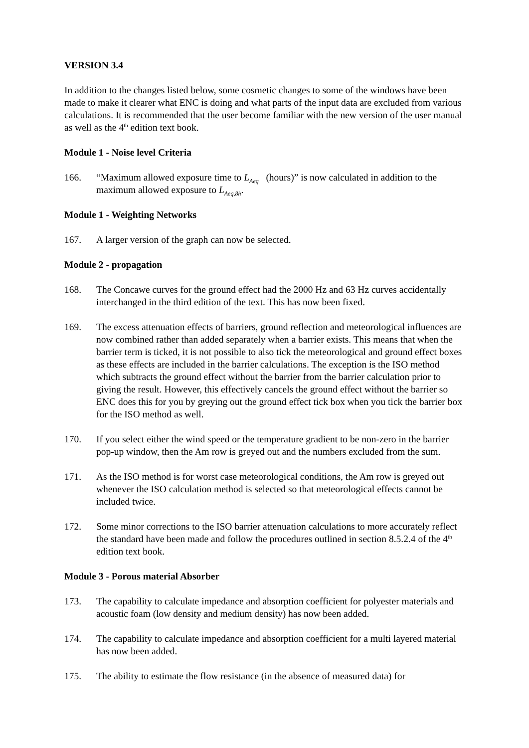VERSION 3.4
In addition to the changes listed below, some cosmetic changes to some of the windows have been made to make it clearer what ENC is doing and what parts of the input data are excluded from various calculations. It is recommended that the user become familiar with the new version of the user manual as well as the 4<sup>th</sup> edition text book.
Module 1 - Noise level Criteria
166. “Maximum allowed exposure time to L<sub>Aeq</sub> (hours)” is now calculated in addition to the maximum allowed exposure to L<sub>Aeq,8h</sub>.
Module 1 - Weighting Networks
167. A larger version of the graph can now be selected.
Module 2 - propagation
168. The Concawe curves for the ground effect had the 2000 Hz and 63 Hz curves accidentally interchanged in the third edition of the text. This has now been fixed.
169. The excess attenuation effects of barriers, ground reflection and meteorological influences are now combined rather than added separately when a barrier exists. This means that when the barrier term is ticked, it is not possible to also tick the meteorological and ground effect boxes as these effects are included in the barrier calculations. The exception is the ISO method which subtracts the ground effect without the barrier from the barrier calculation prior to giving the result. However, this effectively cancels the ground effect without the barrier so ENC does this for you by greying out the ground effect tick box when you tick the barrier box for the ISO method as well.
170. If you select either the wind speed or the temperature gradient to be non-zero in the barrier pop-up window, then the Am row is greyed out and the numbers excluded from the sum.
171. As the ISO method is for worst case meteorological conditions, the Am row is greyed out whenever the ISO calculation method is selected so that meteorological effects cannot be included twice.
172. Some minor corrections to the ISO barrier attenuation calculations to more accurately reflect the standard have been made and follow the procedures outlined in section 8.5.2.4 of the 4<sup>th</sup> edition text book.
Module 3 - Porous material Absorber
173. The capability to calculate impedance and absorption coefficient for polyester materials and acoustic foam (low density and medium density) has now been added.
174. The capability to calculate impedance and absorption coefficient for a multi layered material has now been added.
175. The ability to estimate the flow resistance (in the absence of measured data) for